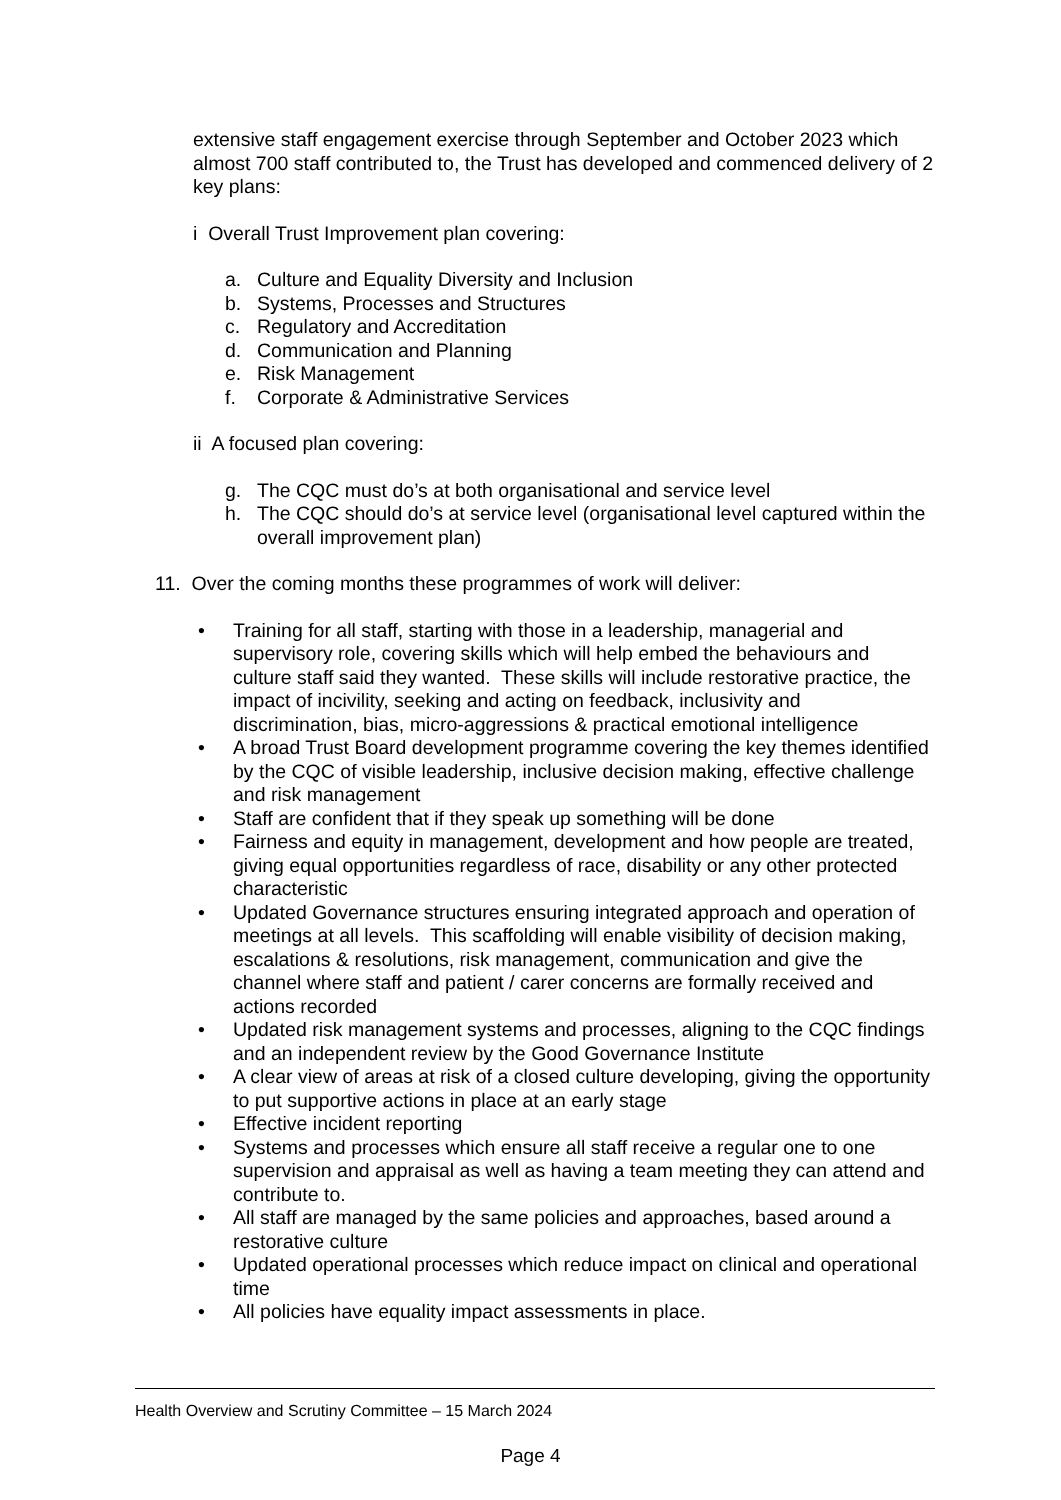extensive staff engagement exercise through September and October 2023 which almost 700 staff contributed to, the Trust has developed and commenced delivery of 2 key plans:
i Overall Trust Improvement plan covering:
a. Culture and Equality Diversity and Inclusion
b. Systems, Processes and Structures
c. Regulatory and Accreditation
d. Communication and Planning
e. Risk Management
f. Corporate & Administrative Services
ii A focused plan covering:
g. The CQC must do’s at both organisational and service level
h. The CQC should do’s at service level (organisational level captured within the overall improvement plan)
11. Over the coming months these programmes of work will deliver:
• Training for all staff, starting with those in a leadership, managerial and supervisory role, covering skills which will help embed the behaviours and culture staff said they wanted. These skills will include restorative practice, the impact of incivility, seeking and acting on feedback, inclusivity and discrimination, bias, micro-aggressions & practical emotional intelligence
• A broad Trust Board development programme covering the key themes identified by the CQC of visible leadership, inclusive decision making, effective challenge and risk management
• Staff are confident that if they speak up something will be done
• Fairness and equity in management, development and how people are treated, giving equal opportunities regardless of race, disability or any other protected characteristic
• Updated Governance structures ensuring integrated approach and operation of meetings at all levels. This scaffolding will enable visibility of decision making, escalations & resolutions, risk management, communication and give the channel where staff and patient / carer concerns are formally received and actions recorded
• Updated risk management systems and processes, aligning to the CQC findings and an independent review by the Good Governance Institute
• A clear view of areas at risk of a closed culture developing, giving the opportunity to put supportive actions in place at an early stage
• Effective incident reporting
• Systems and processes which ensure all staff receive a regular one to one supervision and appraisal as well as having a team meeting they can attend and contribute to.
• All staff are managed by the same policies and approaches, based around a restorative culture
• Updated operational processes which reduce impact on clinical and operational time
• All policies have equality impact assessments in place.
Health Overview and Scrutiny Committee – 15 March 2024
Page 4